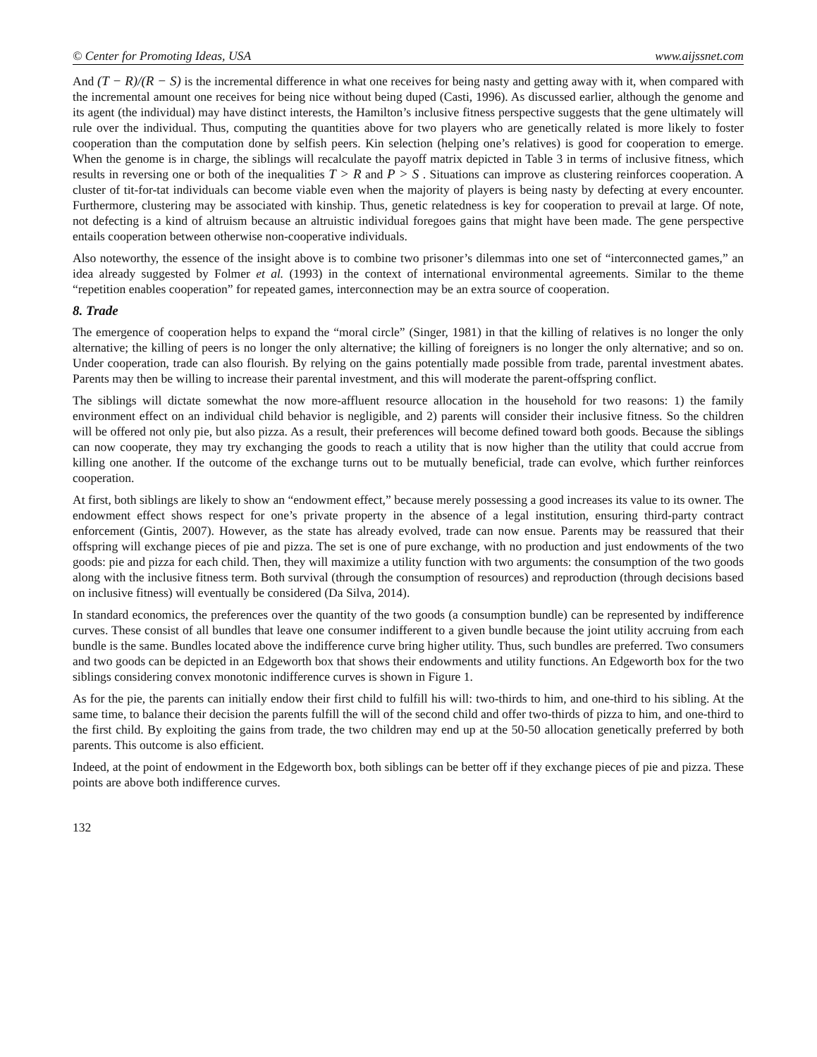© Center for Promoting Ideas, USA www.aijssnet.com
And (T − R)/(R − S) is the incremental difference in what one receives for being nasty and getting away with it, when compared with the incremental amount one receives for being nice without being duped (Casti, 1996). As discussed earlier, although the genome and its agent (the individual) may have distinct interests, the Hamilton’s inclusive fitness perspective suggests that the gene ultimately will rule over the individual. Thus, computing the quantities above for two players who are genetically related is more likely to foster cooperation than the computation done by selfish peers. Kin selection (helping one’s relatives) is good for cooperation to emerge. When the genome is in charge, the siblings will recalculate the payoff matrix depicted in Table 3 in terms of inclusive fitness, which results in reversing one or both of the inequalities T > R and P > S . Situations can improve as clustering reinforces cooperation. A cluster of tit-for-tat individuals can become viable even when the majority of players is being nasty by defecting at every encounter. Furthermore, clustering may be associated with kinship. Thus, genetic relatedness is key for cooperation to prevail at large. Of note, not defecting is a kind of altruism because an altruistic individual foregoes gains that might have been made. The gene perspective entails cooperation between otherwise non-cooperative individuals.
Also noteworthy, the essence of the insight above is to combine two prisoner’s dilemmas into one set of “interconnected games,” an idea already suggested by Folmer et al. (1993) in the context of international environmental agreements. Similar to the theme “repetition enables cooperation” for repeated games, interconnection may be an extra source of cooperation.
8. Trade
The emergence of cooperation helps to expand the “moral circle” (Singer, 1981) in that the killing of relatives is no longer the only alternative; the killing of peers is no longer the only alternative; the killing of foreigners is no longer the only alternative; and so on. Under cooperation, trade can also flourish. By relying on the gains potentially made possible from trade, parental investment abates. Parents may then be willing to increase their parental investment, and this will moderate the parent-offspring conflict.
The siblings will dictate somewhat the now more-affluent resource allocation in the household for two reasons: 1) the family environment effect on an individual child behavior is negligible, and 2) parents will consider their inclusive fitness. So the children will be offered not only pie, but also pizza. As a result, their preferences will become defined toward both goods. Because the siblings can now cooperate, they may try exchanging the goods to reach a utility that is now higher than the utility that could accrue from killing one another. If the outcome of the exchange turns out to be mutually beneficial, trade can evolve, which further reinforces cooperation.
At first, both siblings are likely to show an “endowment effect,” because merely possessing a good increases its value to its owner. The endowment effect shows respect for one’s private property in the absence of a legal institution, ensuring third-party contract enforcement (Gintis, 2007). However, as the state has already evolved, trade can now ensue. Parents may be reassured that their offspring will exchange pieces of pie and pizza. The set is one of pure exchange, with no production and just endowments of the two goods: pie and pizza for each child. Then, they will maximize a utility function with two arguments: the consumption of the two goods along with the inclusive fitness term. Both survival (through the consumption of resources) and reproduction (through decisions based on inclusive fitness) will eventually be considered (Da Silva, 2014).
In standard economics, the preferences over the quantity of the two goods (a consumption bundle) can be represented by indifference curves. These consist of all bundles that leave one consumer indifferent to a given bundle because the joint utility accruing from each bundle is the same. Bundles located above the indifference curve bring higher utility. Thus, such bundles are preferred. Two consumers and two goods can be depicted in an Edgeworth box that shows their endowments and utility functions. An Edgeworth box for the two siblings considering convex monotonic indifference curves is shown in Figure 1.
As for the pie, the parents can initially endow their first child to fulfill his will: two-thirds to him, and one-third to his sibling. At the same time, to balance their decision the parents fulfill the will of the second child and offer two-thirds of pizza to him, and one-third to the first child. By exploiting the gains from trade, the two children may end up at the 50-50 allocation genetically preferred by both parents. This outcome is also efficient.
Indeed, at the point of endowment in the Edgeworth box, both siblings can be better off if they exchange pieces of pie and pizza. These points are above both indifference curves.
132